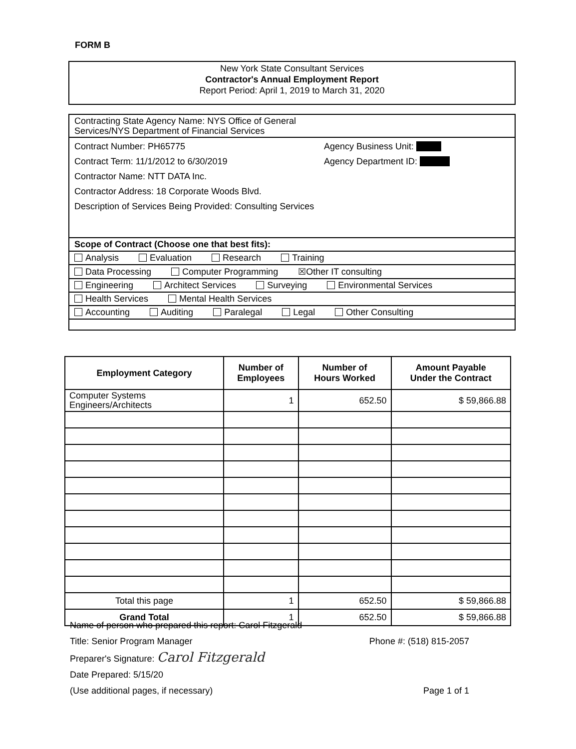FORM B
New York State Consultant Services
Contractor's Annual Employment Report
Report Period: April 1, 2019 to March 31, 2020
Contracting State Agency Name: NYS Office of General
Services/NYS Department of Financial Services
Contract Number: PH65775
Contract Term: 11/1/2012 to 6/30/2019
Contractor Name: NTT DATA Inc.
Contractor Address: 18 Corporate Woods Blvd.
Description of Services Being Provided: Consulting Services
Agency Business Unit:
Agency Department ID:
Scope of Contract (Choose one that best fits):
Analysis Evaluation Research Training
Data Processing Computer Programming ☒Other IT consulting
Engineering Architect Services Surveying Environmental Services
Health Services Mental Health Services
Accounting Auditing Paralegal Legal Other Consulting
| Employment Category | Number of Employees | Number of Hours Worked | Amount Payable Under the Contract |
| --- | --- | --- | --- |
| Computer Systems Engineers/Architects | 1 | 652.50 | $ 59,866.88 |
| Total this page | 1 | 652.50 | $ 59,866.88 |
| Grand Total | 1 | 652.50 | $ 59,866.88 |
Name of person who prepared this report: Carol Fitzgerald
Title: Senior Program Manager Phone #: (518) 815-2057
Preparer's Signature: Carol Fitzgerald
Date Prepared: 5/15/20
(Use additional pages, if necessary) Page 1 of 1